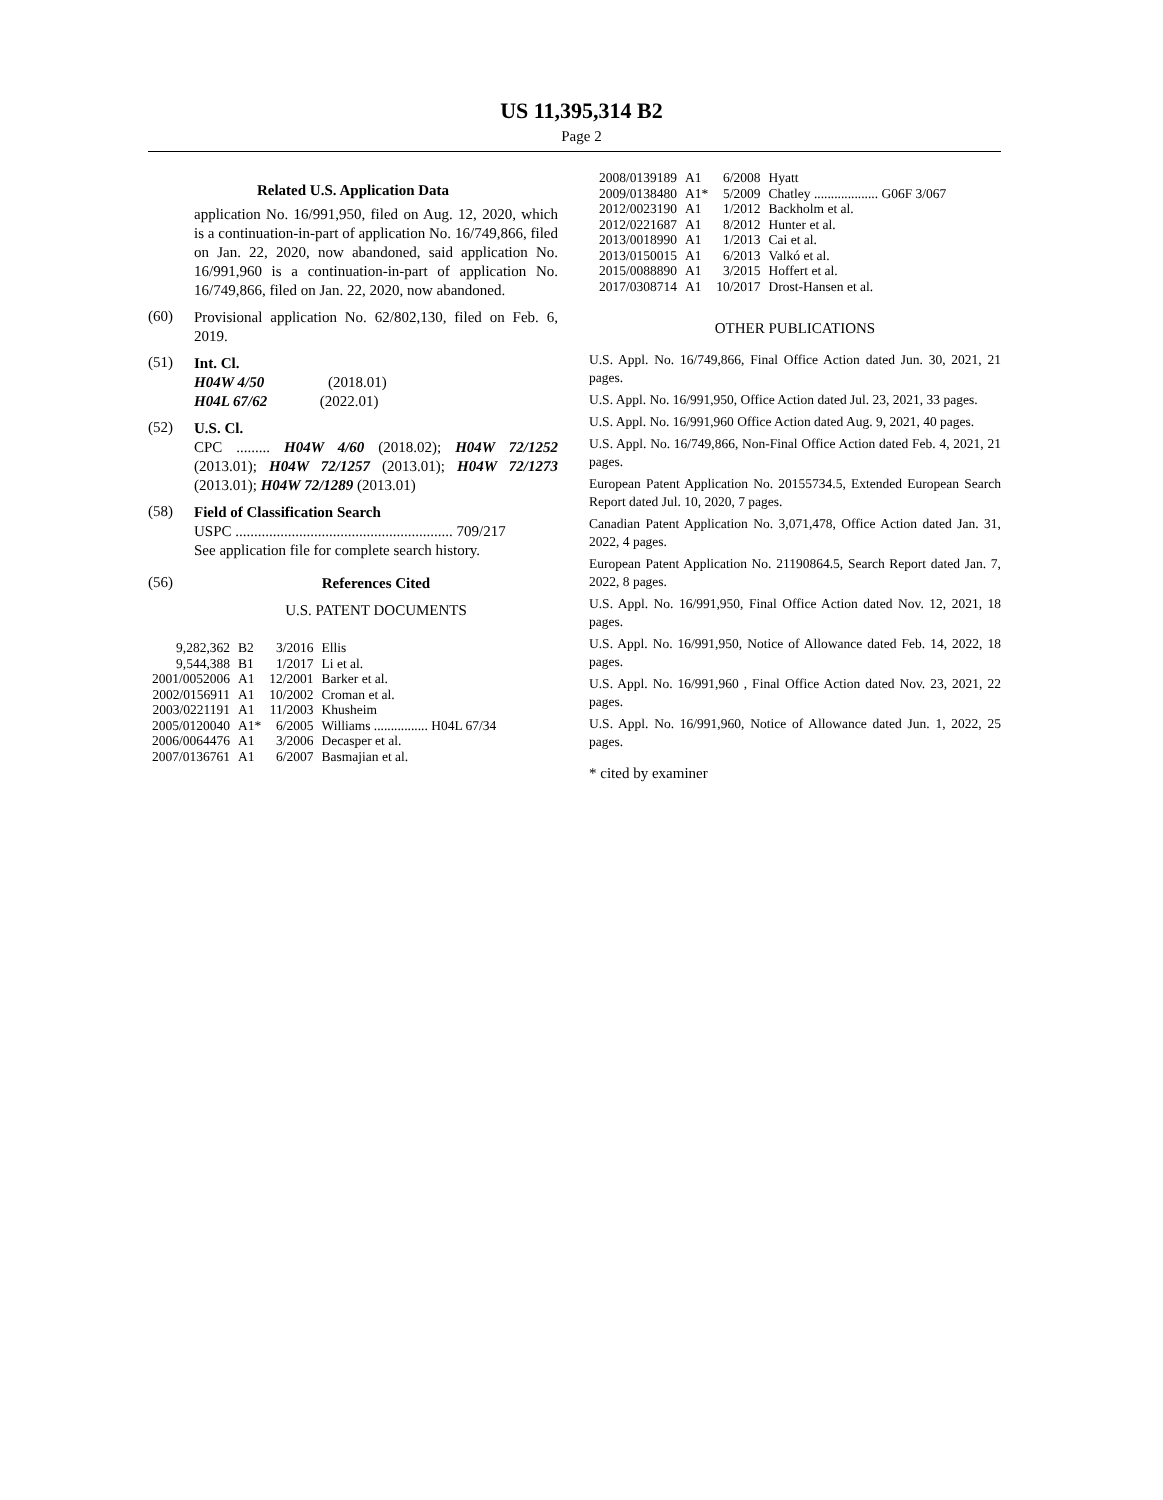US 11,395,314 B2
Page 2
Related U.S. Application Data
application No. 16/991,950, filed on Aug. 12, 2020, which is a continuation-in-part of application No. 16/749,866, filed on Jan. 22, 2020, now abandoned, said application No. 16/991,960 is a continuation-in-part of application No. 16/749,866, filed on Jan. 22, 2020, now abandoned.
(60)
Provisional application No. 62/802,130, filed on Feb. 6, 2019.
(51)
Int. Cl.
H04W 4/50 (2018.01)
H04L 67/62 (2022.01)
(52)
U.S. Cl.
CPC ......... H04W 4/60 (2018.02); H04W 72/1252 (2013.01); H04W 72/1257 (2013.01); H04W 72/1273 (2013.01); H04W 72/1289 (2013.01)
(58)
Field of Classification Search
USPC .......................................................... 709/217
See application file for complete search history.
(56)
References Cited
U.S. PATENT DOCUMENTS
| 9,282,362 | B2 | 3/2016 | Ellis |
| 9,544,388 | B1 | 1/2017 | Li et al. |
| 2001/0052006 | A1 | 12/2001 | Barker et al. |
| 2002/0156911 | A1 | 10/2002 | Croman et al. |
| 2003/0221191 | A1 | 11/2003 | Khusheim |
| 2005/0120040 | A1* | 6/2005 | Williams ................ H04L 67/34 |
| 2006/0064476 | A1 | 3/2006 | Decasper et al. |
| 2007/0136761 | A1 | 6/2007 | Basmajian et al. |
| 2008/0139189 | A1 | 6/2008 | Hyatt |
| 2009/0138480 | A1* | 5/2009 | Chatley ................... G06F 3/067 |
| 2012/0023190 | A1 | 1/2012 | Backholm et al. |
| 2012/0221687 | A1 | 8/2012 | Hunter et al. |
| 2013/0018990 | A1 | 1/2013 | Cai et al. |
| 2013/0150015 | A1 | 6/2013 | Valkó et al. |
| 2015/0088890 | A1 | 3/2015 | Hoffert et al. |
| 2017/0308714 | A1 | 10/2017 | Drost-Hansen et al. |
OTHER PUBLICATIONS
U.S. Appl. No. 16/749,866, Final Office Action dated Jun. 30, 2021, 21 pages.
U.S. Appl. No. 16/991,950, Office Action dated Jul. 23, 2021, 33 pages.
U.S. Appl. No. 16/991,960 Office Action dated Aug. 9, 2021, 40 pages.
U.S. Appl. No. 16/749,866, Non-Final Office Action dated Feb. 4, 2021, 21 pages.
European Patent Application No. 20155734.5, Extended European Search Report dated Jul. 10, 2020, 7 pages.
Canadian Patent Application No. 3,071,478, Office Action dated Jan. 31, 2022, 4 pages.
European Patent Application No. 21190864.5, Search Report dated Jan. 7, 2022, 8 pages.
U.S. Appl. No. 16/991,950, Final Office Action dated Nov. 12, 2021, 18 pages.
U.S. Appl. No. 16/991,950, Notice of Allowance dated Feb. 14, 2022, 18 pages.
U.S. Appl. No. 16/991,960 , Final Office Action dated Nov. 23, 2021, 22 pages.
U.S. Appl. No. 16/991,960, Notice of Allowance dated Jun. 1, 2022, 25 pages.
* cited by examiner